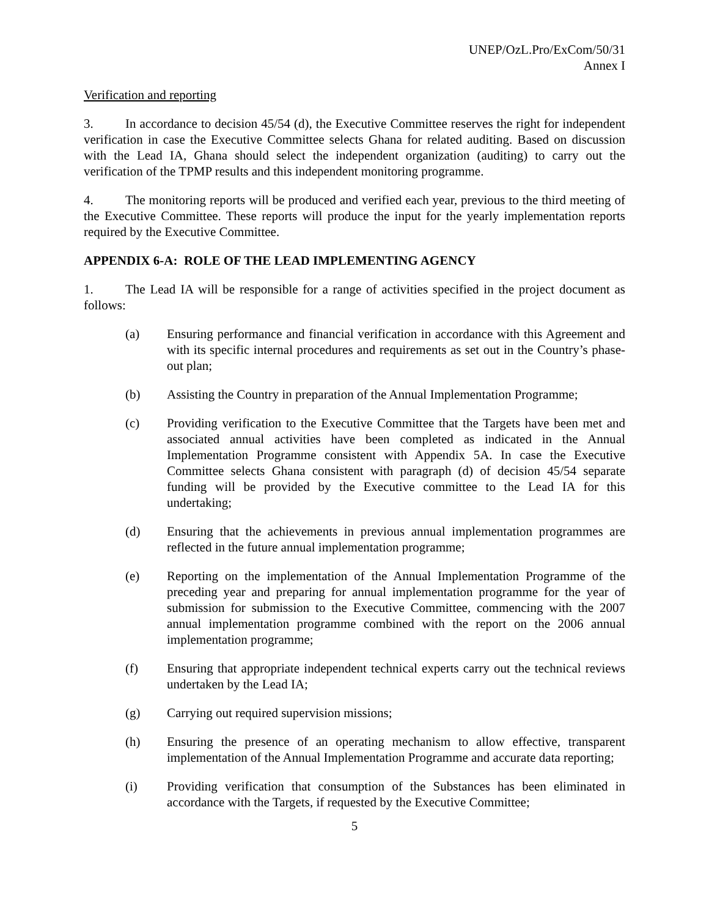UNEP/OzL.Pro/ExCom/50/31
Annex I
Verification and reporting
3. In accordance to decision 45/54 (d), the Executive Committee reserves the right for independent verification in case the Executive Committee selects Ghana for related auditing. Based on discussion with the Lead IA, Ghana should select the independent organization (auditing) to carry out the verification of the TPMP results and this independent monitoring programme.
4. The monitoring reports will be produced and verified each year, previous to the third meeting of the Executive Committee. These reports will produce the input for the yearly implementation reports required by the Executive Committee.
APPENDIX 6-A: ROLE OF THE LEAD IMPLEMENTING AGENCY
1. The Lead IA will be responsible for a range of activities specified in the project document as follows:
(a) Ensuring performance and financial verification in accordance with this Agreement and with its specific internal procedures and requirements as set out in the Country’s phase-out plan;
(b) Assisting the Country in preparation of the Annual Implementation Programme;
(c) Providing verification to the Executive Committee that the Targets have been met and associated annual activities have been completed as indicated in the Annual Implementation Programme consistent with Appendix 5A. In case the Executive Committee selects Ghana consistent with paragraph (d) of decision 45/54 separate funding will be provided by the Executive committee to the Lead IA for this undertaking;
(d) Ensuring that the achievements in previous annual implementation programmes are reflected in the future annual implementation programme;
(e) Reporting on the implementation of the Annual Implementation Programme of the preceding year and preparing for annual implementation programme for the year of submission for submission to the Executive Committee, commencing with the 2007 annual implementation programme combined with the report on the 2006 annual implementation programme;
(f) Ensuring that appropriate independent technical experts carry out the technical reviews undertaken by the Lead IA;
(g) Carrying out required supervision missions;
(h) Ensuring the presence of an operating mechanism to allow effective, transparent implementation of the Annual Implementation Programme and accurate data reporting;
(i) Providing verification that consumption of the Substances has been eliminated in accordance with the Targets, if requested by the Executive Committee;
5